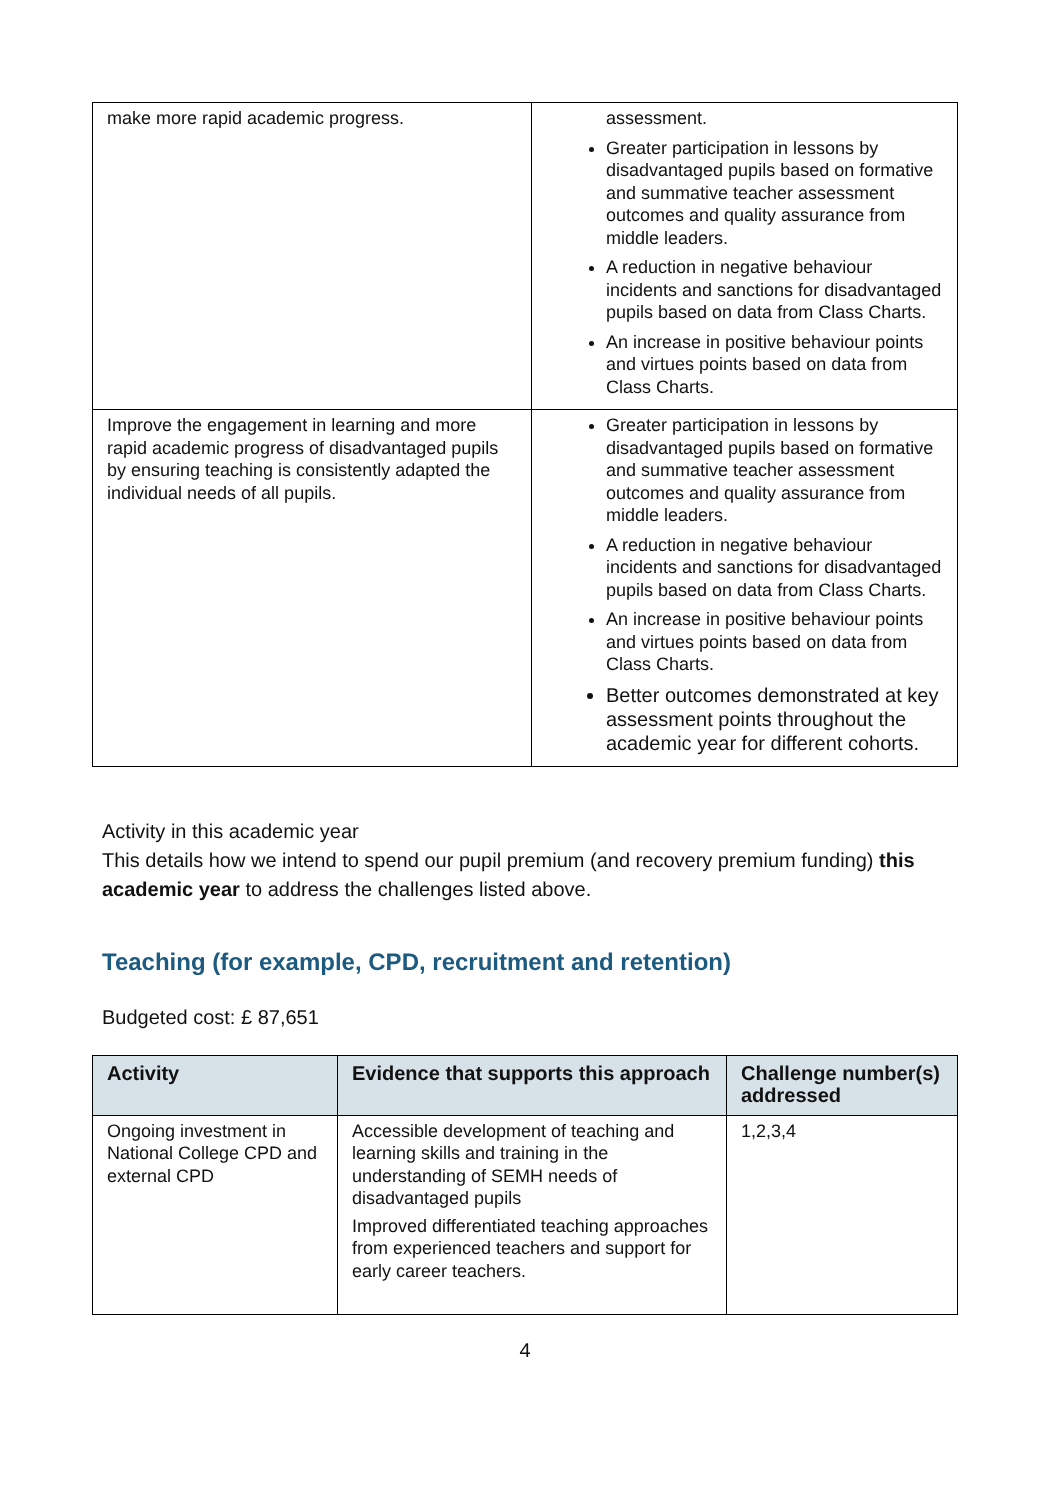| make more rapid academic progress. | assessment. Greater participation in lessons by disadvantaged pupils based on formative and summative teacher assessment outcomes and quality assurance from middle leaders. A reduction in negative behaviour incidents and sanctions for disadvantaged pupils based on data from Class Charts. An increase in positive behaviour points and virtues points based on data from Class Charts. |
| Improve the engagement in learning and more rapid academic progress of disadvantaged pupils by ensuring teaching is consistently adapted the individual needs of all pupils. | Greater participation in lessons by disadvantaged pupils based on formative and summative teacher assessment outcomes and quality assurance from middle leaders. A reduction in negative behaviour incidents and sanctions for disadvantaged pupils based on data from Class Charts. An increase in positive behaviour points and virtues points based on data from Class Charts. Better outcomes demonstrated at key assessment points throughout the academic year for different cohorts. |
Activity in this academic year
This details how we intend to spend our pupil premium (and recovery premium funding) this academic year to address the challenges listed above.
Teaching (for example, CPD, recruitment and retention)
Budgeted cost: £ 87,651
| Activity | Evidence that supports this approach | Challenge number(s) addressed |
| --- | --- | --- |
| Ongoing investment in National College CPD and external CPD | Accessible development of teaching and learning skills and training in the understanding of SEMH needs of disadvantaged pupils Improved differentiated teaching approaches from experienced teachers and support for early career teachers. | 1,2,3,4 |
4